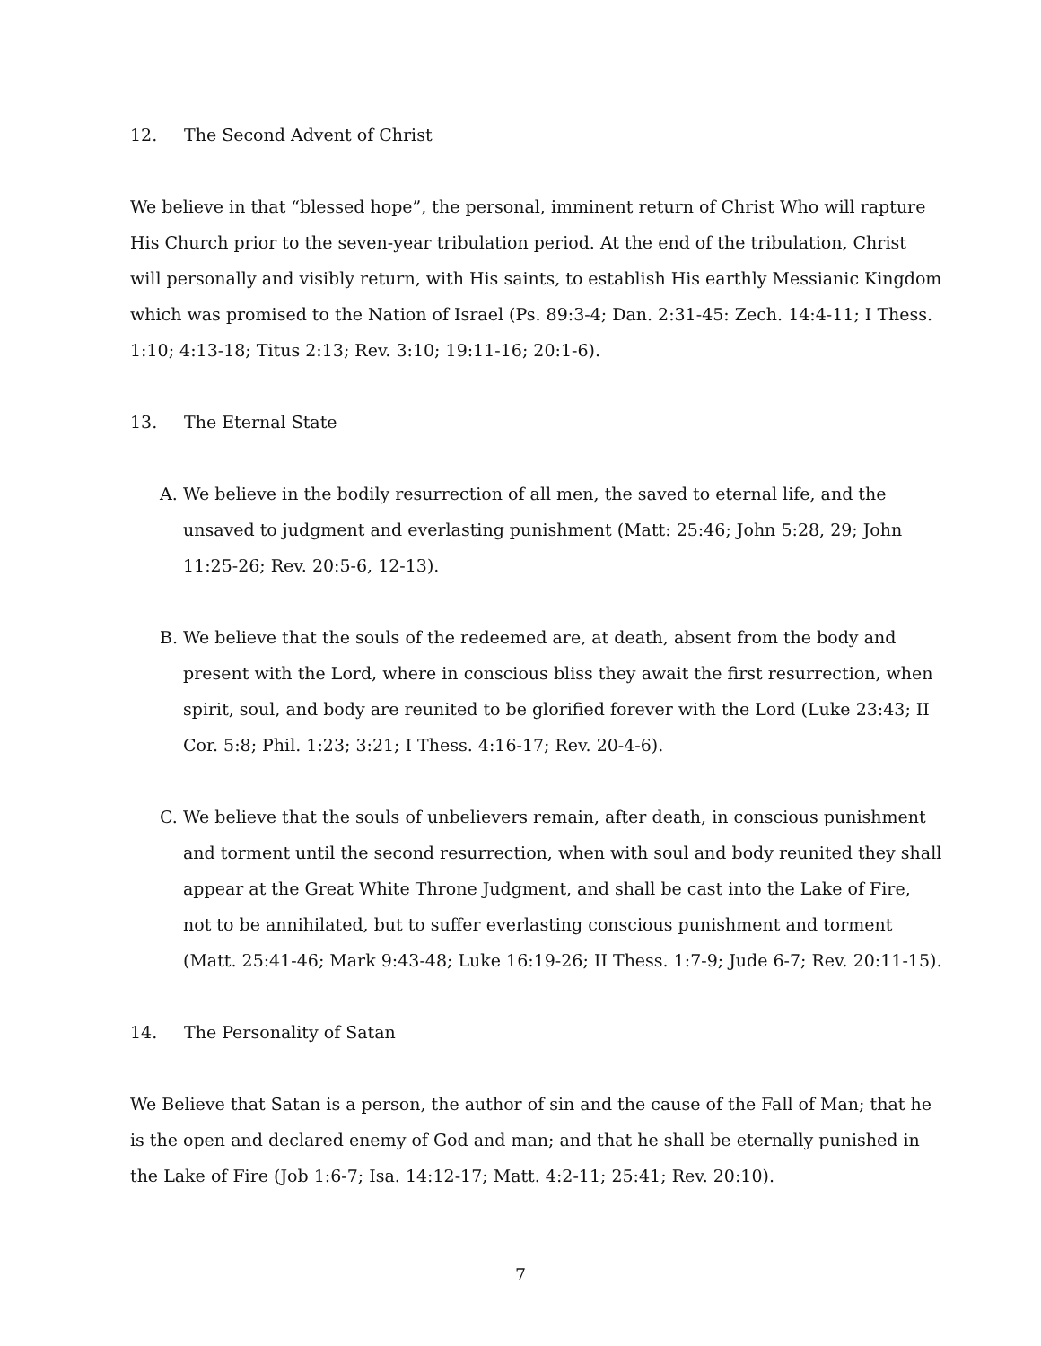12. The Second Advent of Christ
We believe in that “blessed hope”, the personal, imminent return of Christ Who will rapture His Church prior to the seven-year tribulation period. At the end of the tribulation, Christ will personally and visibly return, with His saints, to establish His earthly Messianic Kingdom which was promised to the Nation of Israel (Ps. 89:3-4; Dan. 2:31-45: Zech. 14:4-11; I Thess. 1:10; 4:13-18; Titus 2:13; Rev. 3:10; 19:11-16; 20:1-6).
13. The Eternal State
A. We believe in the bodily resurrection of all men, the saved to eternal life, and the unsaved to judgment and everlasting punishment (Matt: 25:46; John 5:28, 29; John 11:25-26; Rev. 20:5-6, 12-13).
B. We believe that the souls of the redeemed are, at death, absent from the body and present with the Lord, where in conscious bliss they await the first resurrection, when spirit, soul, and body are reunited to be glorified forever with the Lord (Luke 23:43; II Cor. 5:8; Phil. 1:23; 3:21; I Thess. 4:16-17; Rev. 20-4-6).
C. We believe that the souls of unbelievers remain, after death, in conscious punishment and torment until the second resurrection, when with soul and body reunited they shall appear at the Great White Throne Judgment, and shall be cast into the Lake of Fire, not to be annihilated, but to suffer everlasting conscious punishment and torment (Matt. 25:41-46; Mark 9:43-48; Luke 16:19-26; II Thess. 1:7-9; Jude 6-7; Rev. 20:11-15).
14. The Personality of Satan
We Believe that Satan is a person, the author of sin and the cause of the Fall of Man; that he is the open and declared enemy of God and man; and that he shall be eternally punished in the Lake of Fire (Job 1:6-7; Isa. 14:12-17; Matt. 4:2-11; 25:41; Rev. 20:10).
7